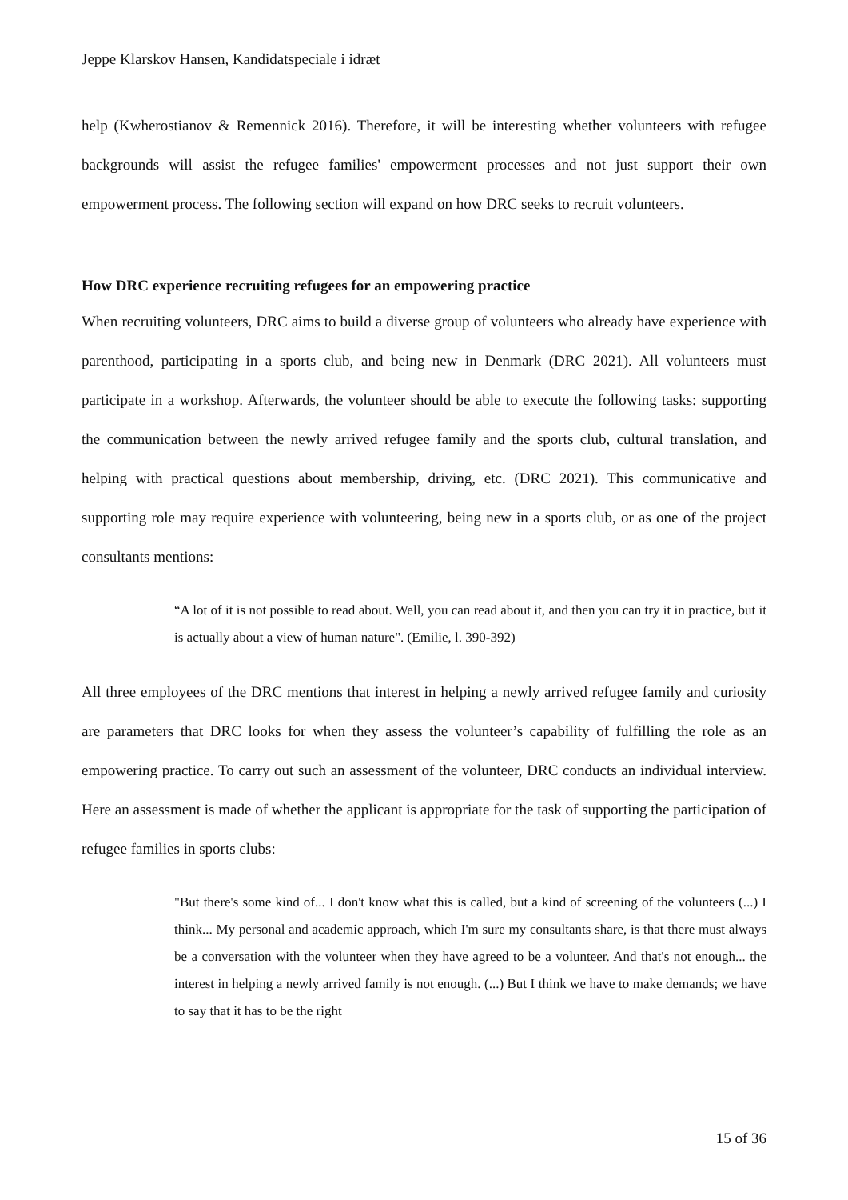Jeppe Klarskov Hansen, Kandidatspeciale i idræt
help (Kwherostianov & Remennick 2016). Therefore, it will be interesting whether volunteers with refugee backgrounds will assist the refugee families' empowerment processes and not just support their own empowerment process. The following section will expand on how DRC seeks to recruit volunteers.
How DRC experience recruiting refugees for an empowering practice
When recruiting volunteers, DRC aims to build a diverse group of volunteers who already have experience with parenthood, participating in a sports club, and being new in Denmark (DRC 2021). All volunteers must participate in a workshop. Afterwards, the volunteer should be able to execute the following tasks: supporting the communication between the newly arrived refugee family and the sports club, cultural translation, and helping with practical questions about membership, driving, etc. (DRC 2021). This communicative and supporting role may require experience with volunteering, being new in a sports club, or as one of the project consultants mentions:
“A lot of it is not possible to read about. Well, you can read about it, and then you can try it in practice, but it is actually about a view of human nature". (Emilie, l. 390-392)
All three employees of the DRC mentions that interest in helping a newly arrived refugee family and curiosity are parameters that DRC looks for when they assess the volunteer’s capability of fulfilling the role as an empowering practice. To carry out such an assessment of the volunteer, DRC conducts an individual interview. Here an assessment is made of whether the applicant is appropriate for the task of supporting the participation of refugee families in sports clubs:
"But there's some kind of... I don't know what this is called, but a kind of screening of the volunteers (...) I think... My personal and academic approach, which I'm sure my consultants share, is that there must always be a conversation with the volunteer when they have agreed to be a volunteer. And that's not enough... the interest in helping a newly arrived family is not enough. (...) But I think we have to make demands; we have to say that it has to be the right
15 of 36